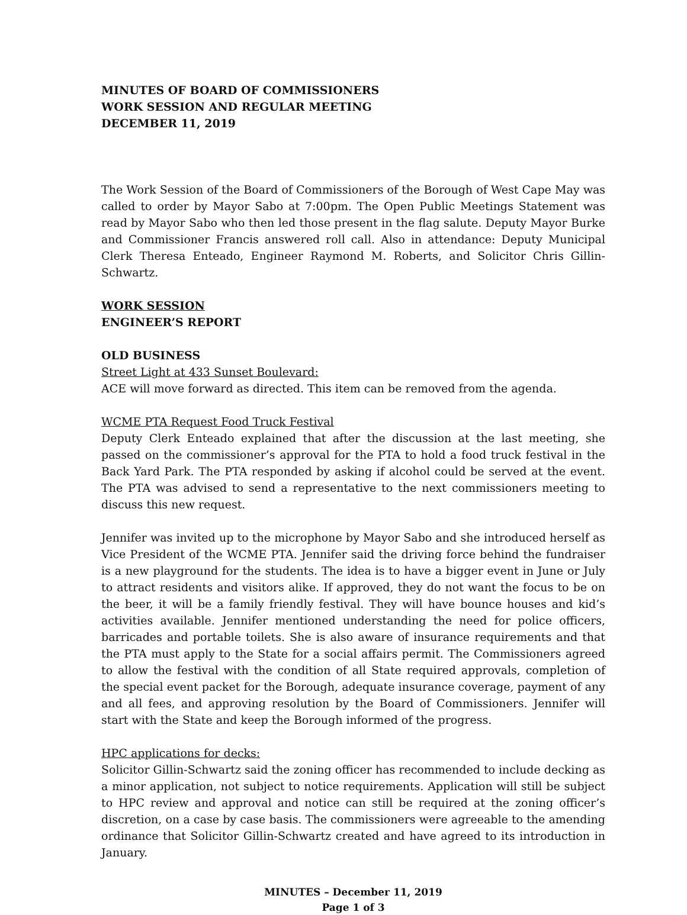MINUTES OF BOARD OF COMMISSIONERS
WORK SESSION AND REGULAR MEETING
DECEMBER 11, 2019
The Work Session of the Board of Commissioners of the Borough of West Cape May was called to order by Mayor Sabo at 7:00pm. The Open Public Meetings Statement was read by Mayor Sabo who then led those present in the flag salute. Deputy Mayor Burke and Commissioner Francis answered roll call. Also in attendance: Deputy Municipal Clerk Theresa Enteado, Engineer Raymond M. Roberts, and Solicitor Chris Gillin-Schwartz.
WORK SESSION
ENGINEER’S REPORT
OLD BUSINESS
Street Light at 433 Sunset Boulevard:
ACE will move forward as directed. This item can be removed from the agenda.
WCME PTA Request Food Truck Festival
Deputy Clerk Enteado explained that after the discussion at the last meeting, she passed on the commissioner’s approval for the PTA to hold a food truck festival in the Back Yard Park. The PTA responded by asking if alcohol could be served at the event. The PTA was advised to send a representative to the next commissioners meeting to discuss this new request.
Jennifer was invited up to the microphone by Mayor Sabo and she introduced herself as Vice President of the WCME PTA. Jennifer said the driving force behind the fundraiser is a new playground for the students. The idea is to have a bigger event in June or July to attract residents and visitors alike. If approved, they do not want the focus to be on the beer, it will be a family friendly festival. They will have bounce houses and kid’s activities available. Jennifer mentioned understanding the need for police officers, barricades and portable toilets. She is also aware of insurance requirements and that the PTA must apply to the State for a social affairs permit. The Commissioners agreed to allow the festival with the condition of all State required approvals, completion of the special event packet for the Borough, adequate insurance coverage, payment of any and all fees, and approving resolution by the Board of Commissioners. Jennifer will start with the State and keep the Borough informed of the progress.
HPC applications for decks:
Solicitor Gillin-Schwartz said the zoning officer has recommended to include decking as a minor application, not subject to notice requirements. Application will still be subject to HPC review and approval and notice can still be required at the zoning officer’s discretion, on a case by case basis. The commissioners were agreeable to the amending ordinance that Solicitor Gillin-Schwartz created and have agreed to its introduction in January.
MINUTES – December 11, 2019
Page 1 of 3